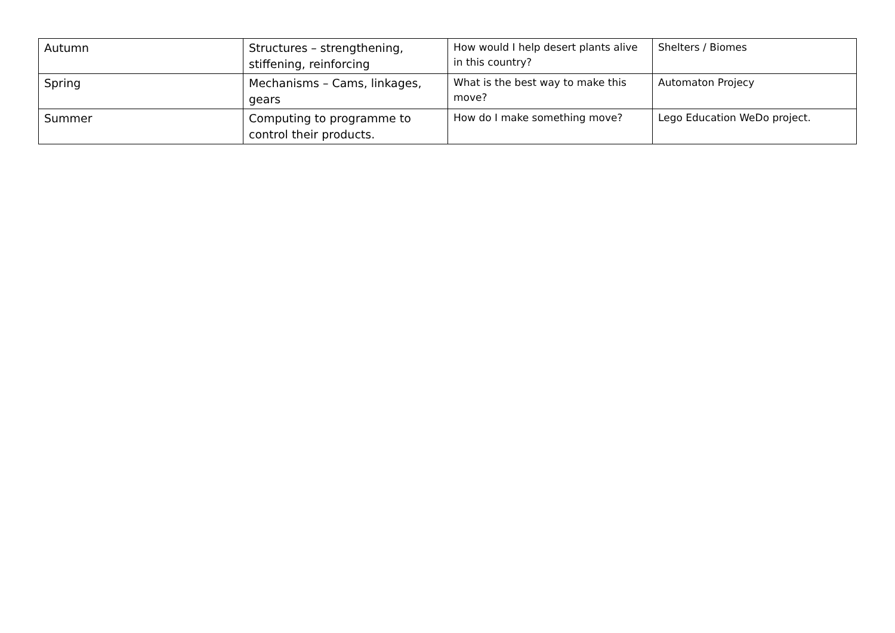| Autumn | Structures – strengthening, stiffening, reinforcing | How would I help desert plants alive in this country? | Shelters / Biomes |
| Spring | Mechanisms – Cams, linkages, gears | What is the best way to make this move? | Automaton Projecy |
| Summer | Computing to programme to control their products. | How do I make something move? | Lego Education WeDo project. |